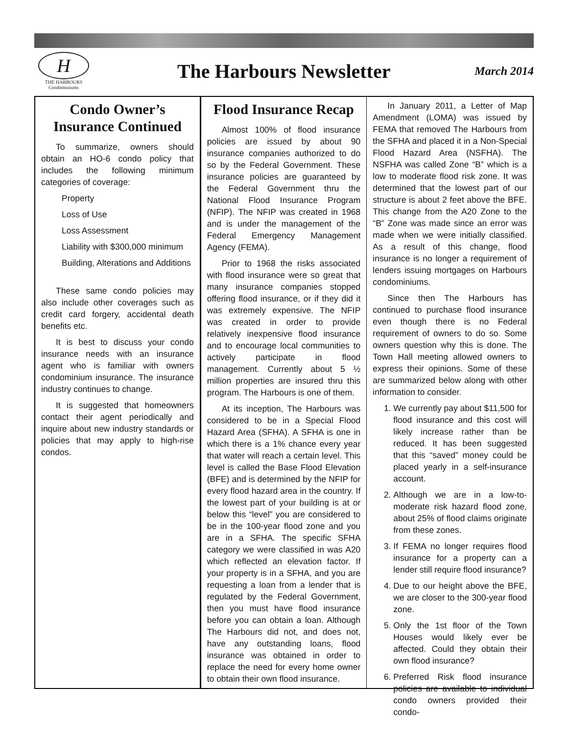H
THE HARBOURS
Condominiums
The Harbours Newsletter
March 2014
Condo Owner’s Insurance Continued
To summarize, owners should obtain an HO-6 condo policy that includes the following minimum categories of coverage:
Property
Loss of Use
Loss Assessment
Liability with $300,000 minimum
Building, Alterations and Additions
These same condo policies may also include other coverages such as credit card forgery, accidental death benefits etc.
It is best to discuss your condo insurance needs with an insurance agent who is familiar with owners condominium insurance. The insurance industry continues to change.
It is suggested that homeowners contact their agent periodically and inquire about new industry standards or policies that may apply to high-rise condos.
Flood Insurance Recap
Almost 100% of flood insurance policies are issued by about 90 insurance companies authorized to do so by the Federal Government. These insurance policies are guaranteed by the Federal Government thru the National Flood Insurance Program (NFIP). The NFIP was created in 1968 and is under the management of the Federal Emergency Management Agency (FEMA).
Prior to 1968 the risks associated with flood insurance were so great that many insurance companies stopped offering flood insurance, or if they did it was extremely expensive. The NFIP was created in order to provide relatively inexpensive flood insurance and to encourage local communities to actively participate in flood management. Currently about 5 ½ million properties are insured thru this program. The Harbours is one of them.
At its inception, The Harbours was considered to be in a Special Flood Hazard Area (SFHA). A SFHA is one in which there is a 1% chance every year that water will reach a certain level. This level is called the Base Flood Elevation (BFE) and is determined by the NFIP for every flood hazard area in the country. If the lowest part of your building is at or below this “level” you are considered to be in the 100-year flood zone and you are in a SFHA. The specific SFHA category we were classified in was A20 which reflected an elevation factor. If your property is in a SFHA, and you are requesting a loan from a lender that is regulated by the Federal Government, then you must have flood insurance before you can obtain a loan. Although The Harbours did not, and does not, have any outstanding loans, flood insurance was obtained in order to replace the need for every home owner to obtain their own flood insurance.
In January 2011, a Letter of Map Amendment (LOMA) was issued by FEMA that removed The Harbours from the SFHA and placed it in a Non-Special Flood Hazard Area (NSFHA). The NSFHA was called Zone “B” which is a low to moderate flood risk zone. It was determined that the lowest part of our structure is about 2 feet above the BFE. This change from the A20 Zone to the “B” Zone was made since an error was made when we were initially classified. As a result of this change, flood insurance is no longer a requirement of lenders issuing mortgages on Harbours condominiums.
Since then The Harbours has continued to purchase flood insurance even though there is no Federal requirement of owners to do so. Some owners question why this is done. The Town Hall meeting allowed owners to express their opinions. Some of these are summarized below along with other information to consider.
1. We currently pay about $11,500 for flood insurance and this cost will likely increase rather than be reduced. It has been suggested that this “saved” money could be placed yearly in a self-insurance account.
2. Although we are in a low-to-moderate risk hazard flood zone, about 25% of flood claims originate from these zones.
3. If FEMA no longer requires flood insurance for a property can a lender still require flood insurance?
4. Due to our height above the BFE, we are closer to the 300-year flood zone.
5. Only the 1st floor of the Town Houses would likely ever be affected. Could they obtain their own flood insurance?
6. Preferred Risk flood insurance policies are available to individual condo owners provided their condo-